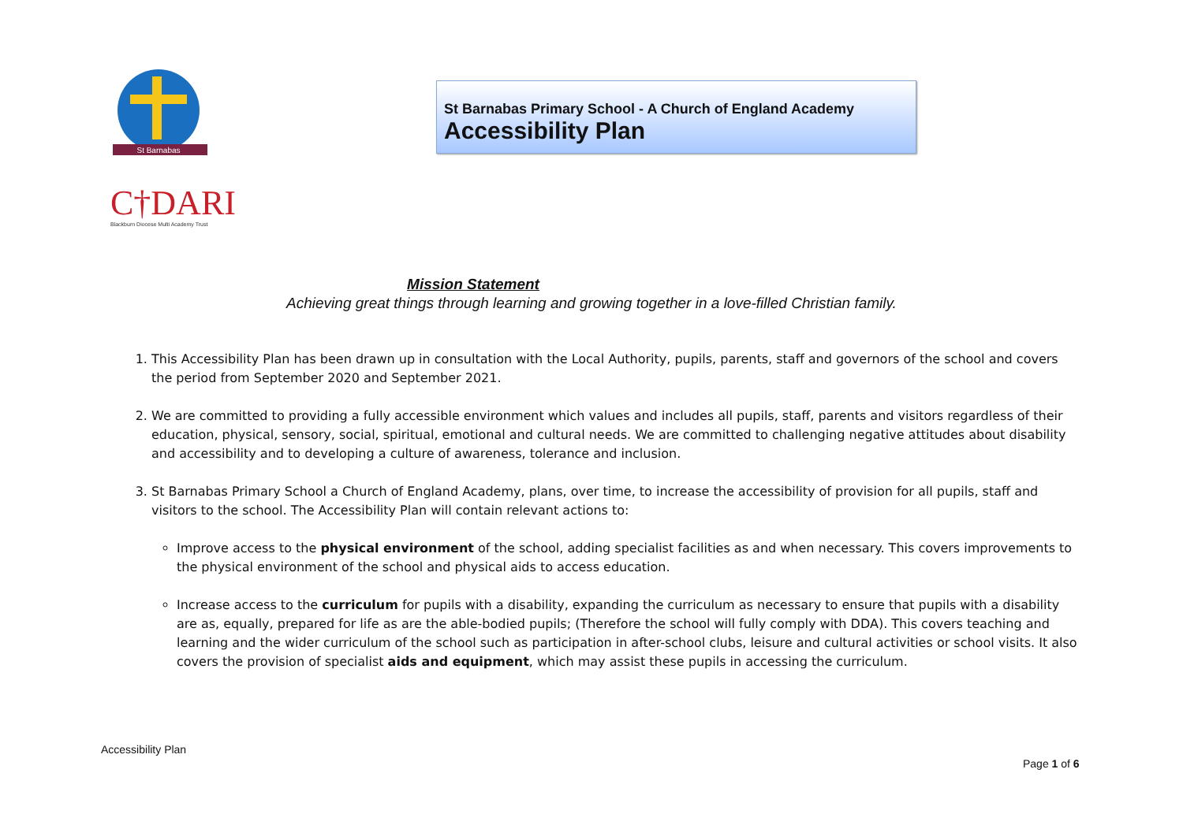St Barnabas
C†DARI
Blackburn Diocese Multi Academy Trust
St Barnabas Primary School - A Church of England Academy
Accessibility Plan
Mission Statement
Achieving great things through learning and growing together in a love-filled Christian family.
1. This Accessibility Plan has been drawn up in consultation with the Local Authority, pupils, parents, staff and governors of the school and covers the period from September 2020 and September 2021.
2. We are committed to providing a fully accessible environment which values and includes all pupils, staff, parents and visitors regardless of their education, physical, sensory, social, spiritual, emotional and cultural needs. We are committed to challenging negative attitudes about disability and accessibility and to developing a culture of awareness, tolerance and inclusion.
3. St Barnabas Primary School a Church of England Academy, plans, over time, to increase the accessibility of provision for all pupils, staff and visitors to the school. The Accessibility Plan will contain relevant actions to:
Improve access to the physical environment of the school, adding specialist facilities as and when necessary. This covers improvements to the physical environment of the school and physical aids to access education.
Increase access to the curriculum for pupils with a disability, expanding the curriculum as necessary to ensure that pupils with a disability are as, equally, prepared for life as are the able-bodied pupils; (Therefore the school will fully comply with DDA). This covers teaching and learning and the wider curriculum of the school such as participation in after-school clubs, leisure and cultural activities or school visits. It also covers the provision of specialist aids and equipment, which may assist these pupils in accessing the curriculum.
Accessibility Plan
Page 1 of 6